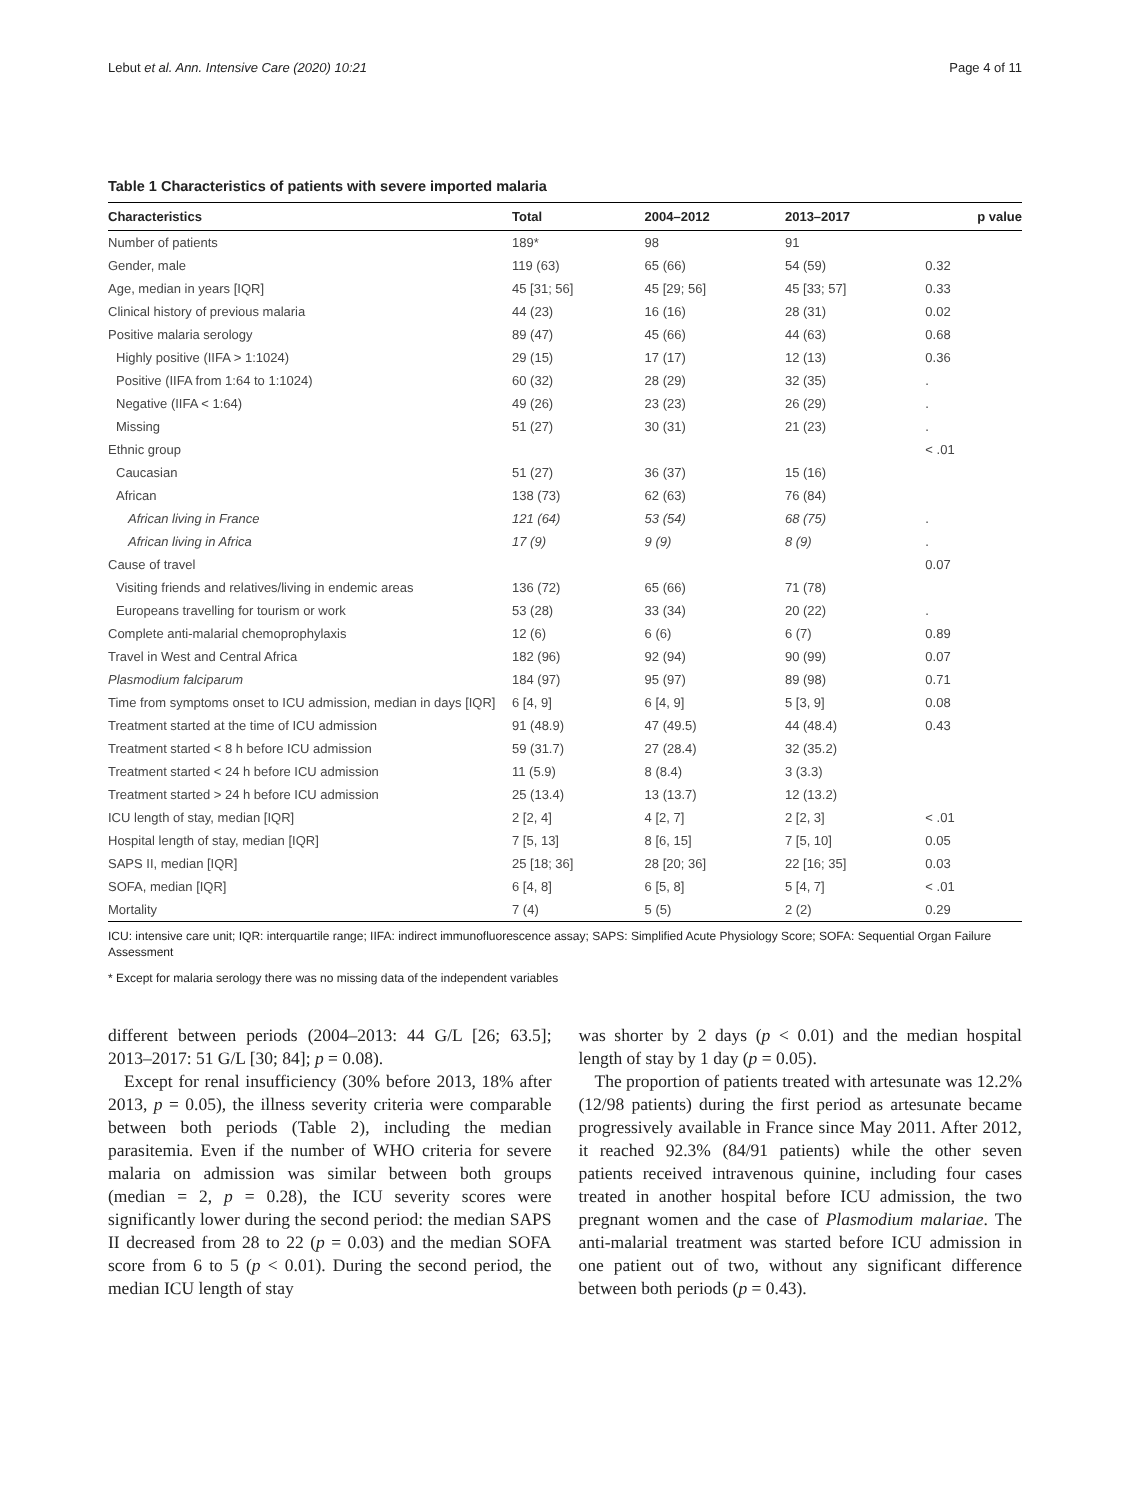Lebut et al. Ann. Intensive Care (2020) 10:21 Page 4 of 11
Table 1 Characteristics of patients with severe imported malaria
| Characteristics | Total | 2004–2012 | 2013–2017 | p value |
| --- | --- | --- | --- | --- |
| Number of patients | 189* | 98 | 91 | |
| Gender, male | 119 (63) | 65 (66) | 54 (59) | 0.32 |
| Age, median in years [IQR] | 45 [31; 56] | 45 [29; 56] | 45 [33; 57] | 0.33 |
| Clinical history of previous malaria | 44 (23) | 16 (16) | 28 (31) | 0.02 |
| Positive malaria serology | 89 (47) | 45 (66) | 44 (63) | 0.68 |
| Highly positive (IIFA > 1:1024) | 29 (15) | 17 (17) | 12 (13) | 0.36 |
| Positive (IIFA from 1:64 to 1:1024) | 60 (32) | 28 (29) | 32 (35) | . |
| Negative (IIFA < 1:64) | 49 (26) | 23 (23) | 26 (29) | . |
| Missing | 51 (27) | 30 (31) | 21 (23) | . |
| Ethnic group | | | | < .01 |
| Caucasian | 51 (27) | 36 (37) | 15 (16) | |
| African | 138 (73) | 62 (63) | 76 (84) | |
| African living in France | 121 (64) | 53 (54) | 68 (75) | . |
| African living in Africa | 17 (9) | 9 (9) | 8 (9) | . |
| Cause of travel | | | | 0.07 |
| Visiting friends and relatives/living in endemic areas | 136 (72) | 65 (66) | 71 (78) | |
| Europeans travelling for tourism or work | 53 (28) | 33 (34) | 20 (22) | . |
| Complete anti-malarial chemoprophylaxis | 12 (6) | 6 (6) | 6 (7) | 0.89 |
| Travel in West and Central Africa | 182 (96) | 92 (94) | 90 (99) | 0.07 |
| Plasmodium falciparum | 184 (97) | 95 (97) | 89 (98) | 0.71 |
| Time from symptoms onset to ICU admission, median in days [IQR] | 6 [4, 9] | 6 [4, 9] | 5 [3, 9] | 0.08 |
| Treatment started at the time of ICU admission | 91 (48.9) | 47 (49.5) | 44 (48.4) | 0.43 |
| Treatment started < 8 h before ICU admission | 59 (31.7) | 27 (28.4) | 32 (35.2) | |
| Treatment started < 24 h before ICU admission | 11 (5.9) | 8 (8.4) | 3 (3.3) | |
| Treatment started > 24 h before ICU admission | 25 (13.4) | 13 (13.7) | 12 (13.2) | |
| ICU length of stay, median [IQR] | 2 [2, 4] | 4 [2, 7] | 2 [2, 3] | < .01 |
| Hospital length of stay, median [IQR] | 7 [5, 13] | 8 [6, 15] | 7 [5, 10] | 0.05 |
| SAPS II, median [IQR] | 25 [18; 36] | 28 [20; 36] | 22 [16; 35] | 0.03 |
| SOFA, median [IQR] | 6 [4, 8] | 6 [5, 8] | 5 [4, 7] | < .01 |
| Mortality | 7 (4) | 5 (5) | 2 (2) | 0.29 |
ICU: intensive care unit; IQR: interquartile range; IIFA: indirect immunofluorescence assay; SAPS: Simplified Acute Physiology Score; SOFA: Sequential Organ Failure Assessment
* Except for malaria serology there was no missing data of the independent variables
different between periods (2004–2013: 44 G/L [26; 63.5]; 2013–2017: 51 G/L [30; 84]; p = 0.08).
Except for renal insufficiency (30% before 2013, 18% after 2013, p = 0.05), the illness severity criteria were comparable between both periods (Table 2), including the median parasitemia. Even if the number of WHO criteria for severe malaria on admission was similar between both groups (median = 2, p = 0.28), the ICU severity scores were significantly lower during the second period: the median SAPS II decreased from 28 to 22 (p = 0.03) and the median SOFA score from 6 to 5 (p < 0.01). During the second period, the median ICU length of stay
was shorter by 2 days (p < 0.01) and the median hospital length of stay by 1 day (p = 0.05).
The proportion of patients treated with artesunate was 12.2% (12/98 patients) during the first period as artesunate became progressively available in France since May 2011. After 2012, it reached 92.3% (84/91 patients) while the other seven patients received intravenous quinine, including four cases treated in another hospital before ICU admission, the two pregnant women and the case of Plasmodium malariae. The anti-malarial treatment was started before ICU admission in one patient out of two, without any significant difference between both periods (p = 0.43).